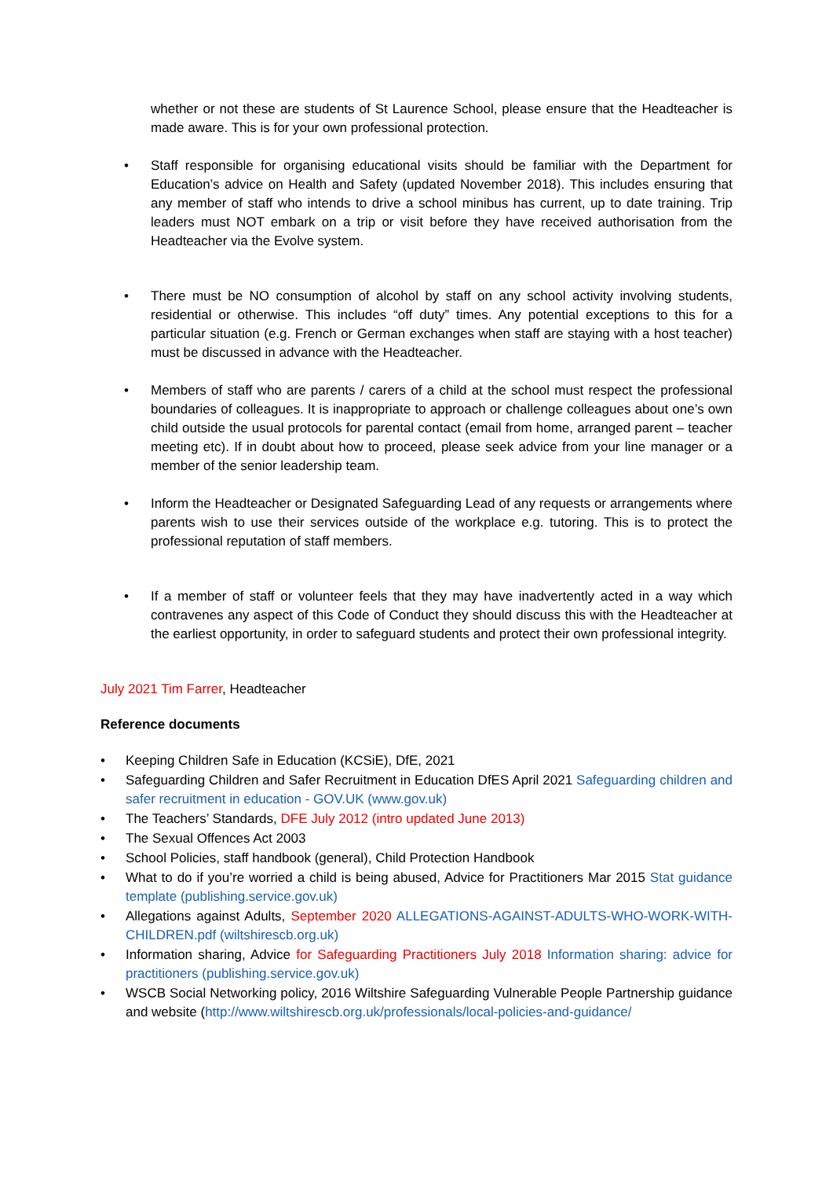whether or not these are students of St Laurence School, please ensure that the Headteacher is made aware. This is for your own professional protection.
• Staff responsible for organising educational visits should be familiar with the Department for Education’s advice on Health and Safety (updated November 2018). This includes ensuring that any member of staff who intends to drive a school minibus has current, up to date training. Trip leaders must NOT embark on a trip or visit before they have received authorisation from the Headteacher via the Evolve system.
• There must be NO consumption of alcohol by staff on any school activity involving students, residential or otherwise. This includes “off duty” times. Any potential exceptions to this for a particular situation (e.g. French or German exchanges when staff are staying with a host teacher) must be discussed in advance with the Headteacher.
• Members of staff who are parents / carers of a child at the school must respect the professional boundaries of colleagues. It is inappropriate to approach or challenge colleagues about one’s own child outside the usual protocols for parental contact (email from home, arranged parent – teacher meeting etc). If in doubt about how to proceed, please seek advice from your line manager or a member of the senior leadership team.
• Inform the Headteacher or Designated Safeguarding Lead of any requests or arrangements where parents wish to use their services outside of the workplace e.g. tutoring. This is to protect the professional reputation of staff members.
• If a member of staff or volunteer feels that they may have inadvertently acted in a way which contravenes any aspect of this Code of Conduct they should discuss this with the Headteacher at the earliest opportunity, in order to safeguard students and protect their own professional integrity.
July 2021 Tim Farrer, Headteacher
Reference documents
• Keeping Children Safe in Education (KCSiE), DfE, 2021
• Safeguarding Children and Safer Recruitment in Education DfES April 2021 Safeguarding children and safer recruitment in education - GOV.UK (www.gov.uk)
• The Teachers’ Standards, DFE July 2012 (intro updated June 2013)
• The Sexual Offences Act 2003
• School Policies, staff handbook (general), Child Protection Handbook
• What to do if you’re worried a child is being abused, Advice for Practitioners Mar 2015 Stat guidance template (publishing.service.gov.uk)
• Allegations against Adults, September 2020 ALLEGATIONS-AGAINST-ADULTS-WHO-WORK-WITH-CHILDREN.pdf (wiltshirescb.org.uk)
• Information sharing, Advice for Safeguarding Practitioners July 2018 Information sharing: advice for practitioners (publishing.service.gov.uk)
• WSCB Social Networking policy, 2016 Wiltshire Safeguarding Vulnerable People Partnership guidance and website (http://www.wiltshirescb.org.uk/professionals/local-policies-and-guidance/